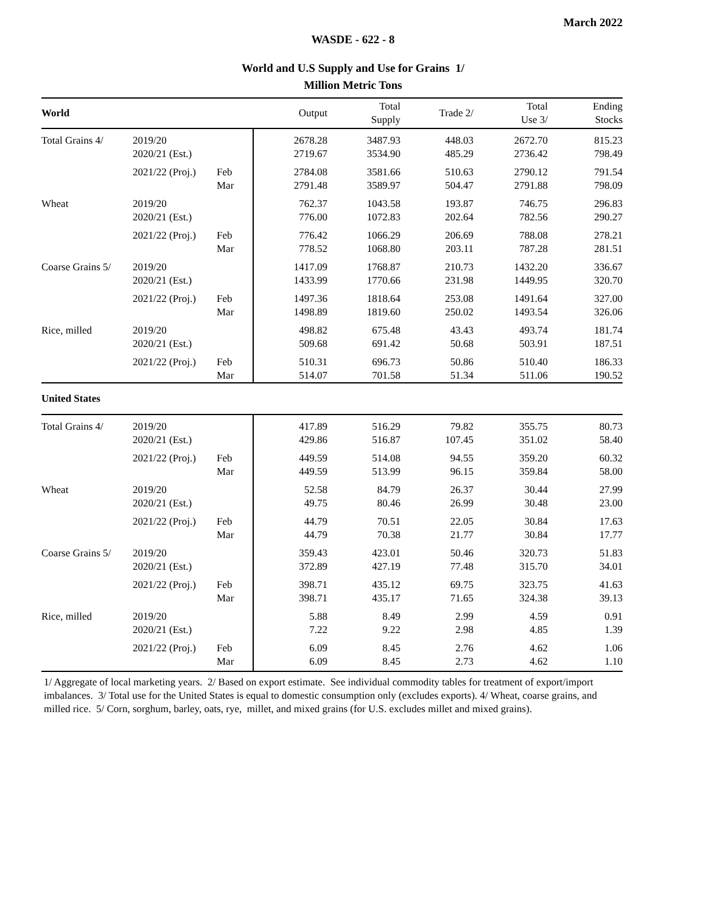March 2022
WASDE - 622 - 8
World and U.S Supply and Use for Grains 1/
Million Metric Tons
| World | | | Output | Total Supply | Trade 2/ | Total Use 3/ | Ending Stocks |
| Total Grains 4/ | 2019/20 2020/21 (Est.) | | 2678.28 2719.67 | 3487.93 3534.90 | 448.03 485.29 | 2672.70 2736.42 | 815.23 798.49 |
| | 2021/22 (Proj.) | Feb Mar | 2784.08 2791.48 | 3581.66 3589.97 | 510.63 504.47 | 2790.12 2791.88 | 791.54 798.09 |
| Wheat | 2019/20 2020/21 (Est.) | | 762.37 776.00 | 1043.58 1072.83 | 193.87 202.64 | 746.75 782.56 | 296.83 290.27 |
| | 2021/22 (Proj.) | Feb Mar | 776.42 778.52 | 1066.29 1068.80 | 206.69 203.11 | 788.08 787.28 | 278.21 281.51 |
| Coarse Grains 5/ | 2019/20 2020/21 (Est.) | | 1417.09 1433.99 | 1768.87 1770.66 | 210.73 231.98 | 1432.20 1449.95 | 336.67 320.70 |
| | 2021/22 (Proj.) | Feb Mar | 1497.36 1498.89 | 1818.64 1819.60 | 253.08 250.02 | 1491.64 1493.54 | 327.00 326.06 |
| Rice, milled | 2019/20 2020/21 (Est.) | | 498.82 509.68 | 675.48 691.42 | 43.43 50.68 | 493.74 503.91 | 181.74 187.51 |
| | 2021/22 (Proj.) | Feb Mar | 510.31 514.07 | 696.73 701.58 | 50.86 51.34 | 510.40 511.06 | 186.33 190.52 |
| United States | | | | | | | |
| Total Grains 4/ | 2019/20 2020/21 (Est.) | | 417.89 429.86 | 516.29 516.87 | 79.82 107.45 | 355.75 351.02 | 80.73 58.40 |
| | 2021/22 (Proj.) | Feb Mar | 449.59 449.59 | 514.08 513.99 | 94.55 96.15 | 359.20 359.84 | 60.32 58.00 |
| Wheat | 2019/20 2020/21 (Est.) | | 52.58 49.75 | 84.79 80.46 | 26.37 26.99 | 30.44 30.48 | 27.99 23.00 |
| | 2021/22 (Proj.) | Feb Mar | 44.79 44.79 | 70.51 70.38 | 22.05 21.77 | 30.84 30.84 | 17.63 17.77 |
| Coarse Grains 5/ | 2019/20 2020/21 (Est.) | | 359.43 372.89 | 423.01 427.19 | 50.46 77.48 | 320.73 315.70 | 51.83 34.01 |
| | 2021/22 (Proj.) | Feb Mar | 398.71 398.71 | 435.12 435.17 | 69.75 71.65 | 323.75 324.38 | 41.63 39.13 |
| Rice, milled | 2019/20 2020/21 (Est.) | | 5.88 7.22 | 8.49 9.22 | 2.99 2.98 | 4.59 4.85 | 0.91 1.39 |
| | 2021/22 (Proj.) | Feb Mar | 6.09 6.09 | 8.45 8.45 | 2.76 2.73 | 4.62 4.62 | 1.06 1.10 |
1/ Aggregate of local marketing years. 2/ Based on export estimate. See individual commodity tables for treatment of export/import imbalances. 3/ Total use for the United States is equal to domestic consumption only (excludes exports). 4/ Wheat, coarse grains, and milled rice. 5/ Corn, sorghum, barley, oats, rye, millet, and mixed grains (for U.S. excludes millet and mixed grains).